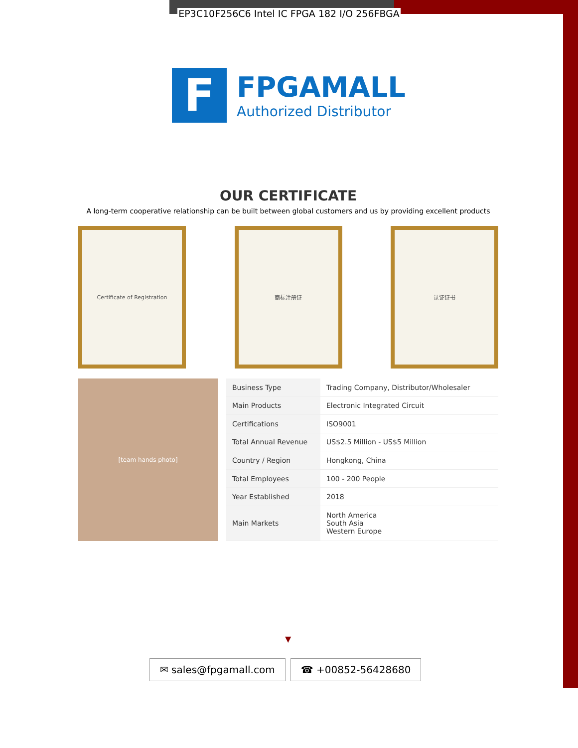EP3C10F256C6 Intel IC FPGA 182 I/O 256FBGA
F
FPGAMALL
Authorized Distributor
OUR CERTIFICATE
A long-term cooperative relationship can be built between global customers and us by providing excellent products
Certificate of Registration 商标注册证 认证证书
[team hands photo]
| Business Type | Trading Company, Distributor/Wholesaler |
| Main Products | Electronic Integrated Circuit |
| Certifications | ISO9001 |
| Total Annual Revenue | US$2.5 Million - US$5 Million |
| Country / Region | Hongkong, China |
| Total Employees | 100 - 200 People |
| Year Established | 2018 |
| Main Markets | North America South Asia Western Europe |
▼
✉ sales@fpgamall.com ☎ +00852-56428680